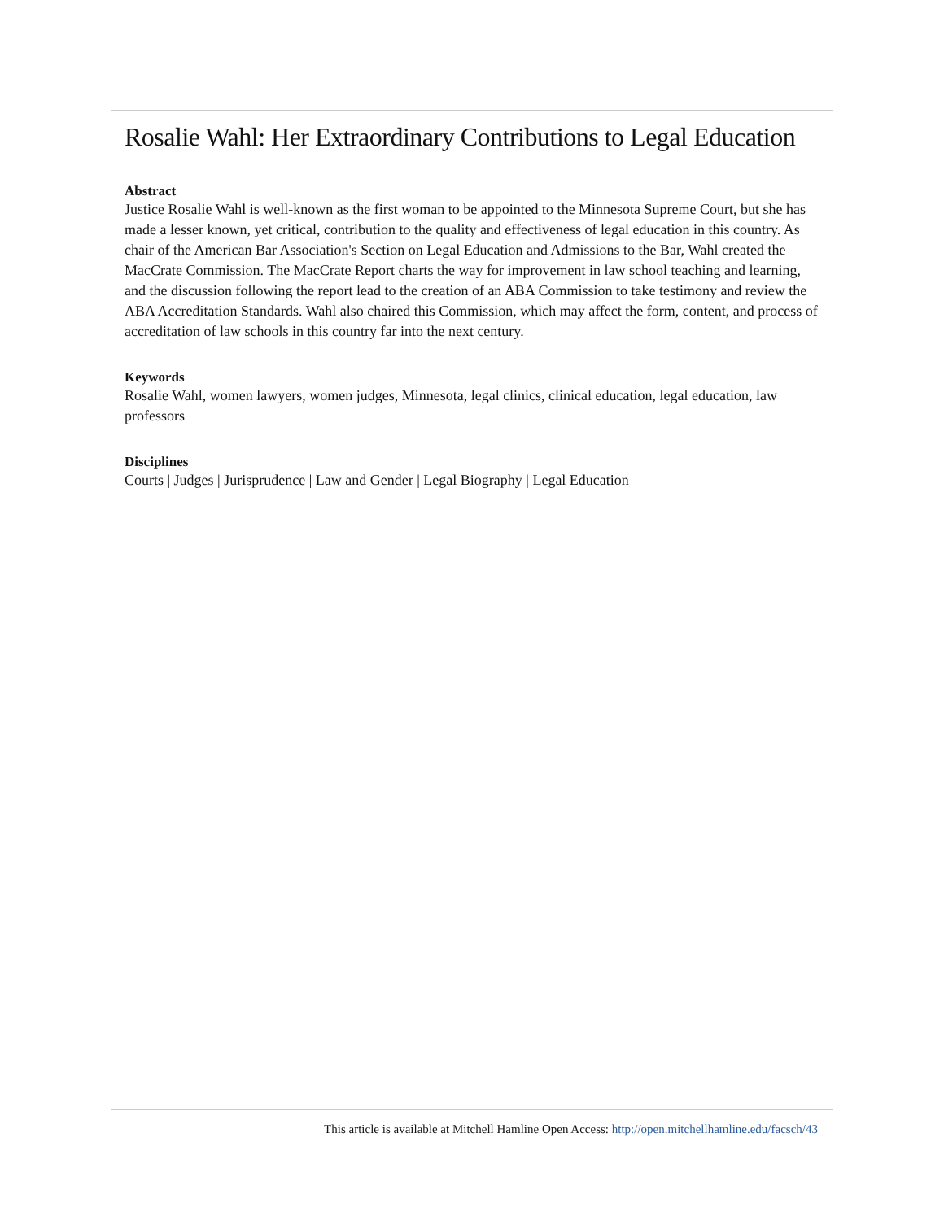Rosalie Wahl: Her Extraordinary Contributions to Legal Education
Abstract
Justice Rosalie Wahl is well-known as the first woman to be appointed to the Minnesota Supreme Court, but she has made a lesser known, yet critical, contribution to the quality and effectiveness of legal education in this country. As chair of the American Bar Association's Section on Legal Education and Admissions to the Bar, Wahl created the MacCrate Commission. The MacCrate Report charts the way for improvement in law school teaching and learning, and the discussion following the report lead to the creation of an ABA Commission to take testimony and review the ABA Accreditation Standards. Wahl also chaired this Commission, which may affect the form, content, and process of accreditation of law schools in this country far into the next century.
Keywords
Rosalie Wahl, women lawyers, women judges, Minnesota, legal clinics, clinical education, legal education, law professors
Disciplines
Courts | Judges | Jurisprudence | Law and Gender | Legal Biography | Legal Education
This article is available at Mitchell Hamline Open Access: http://open.mitchellhamline.edu/facsch/43